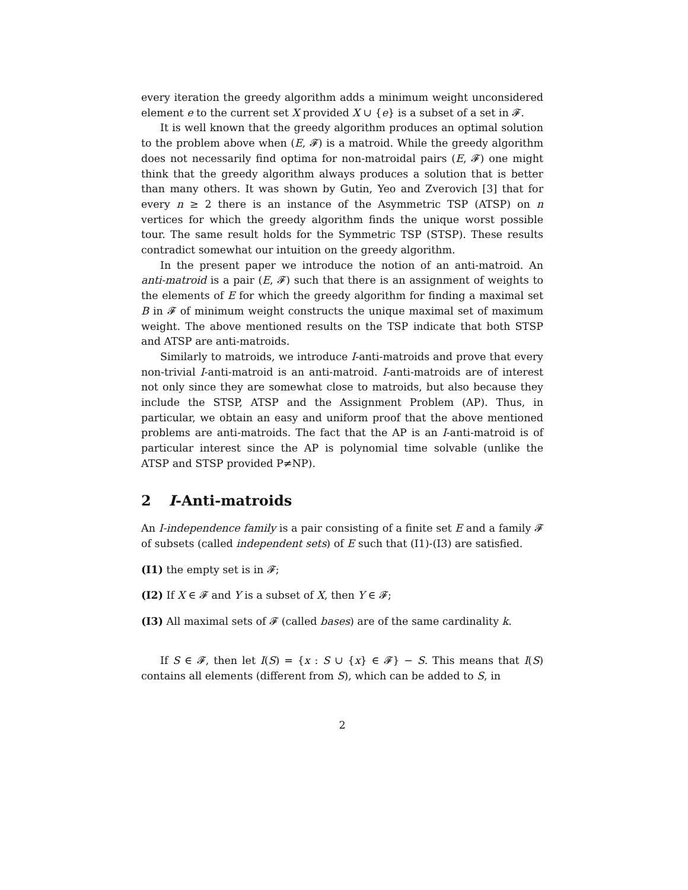every iteration the greedy algorithm adds a minimum weight unconsidered element e to the current set X provided X ∪ {e} is a subset of a set in 𝓕.
It is well known that the greedy algorithm produces an optimal solution to the problem above when (E, 𝓕) is a matroid. While the greedy algorithm does not necessarily find optima for non-matroidal pairs (E, 𝓕) one might think that the greedy algorithm always produces a solution that is better than many others. It was shown by Gutin, Yeo and Zverovich [3] that for every n ≥ 2 there is an instance of the Asymmetric TSP (ATSP) on n vertices for which the greedy algorithm finds the unique worst possible tour. The same result holds for the Symmetric TSP (STSP). These results contradict somewhat our intuition on the greedy algorithm.
In the present paper we introduce the notion of an anti-matroid. An anti-matroid is a pair (E, 𝓕) such that there is an assignment of weights to the elements of E for which the greedy algorithm for finding a maximal set B in 𝓕 of minimum weight constructs the unique maximal set of maximum weight. The above mentioned results on the TSP indicate that both STSP and ATSP are anti-matroids.
Similarly to matroids, we introduce I-anti-matroids and prove that every non-trivial I-anti-matroid is an anti-matroid. I-anti-matroids are of interest not only since they are somewhat close to matroids, but also because they include the STSP, ATSP and the Assignment Problem (AP). Thus, in particular, we obtain an easy and uniform proof that the above mentioned problems are anti-matroids. The fact that the AP is an I-anti-matroid is of particular interest since the AP is polynomial time solvable (unlike the ATSP and STSP provided P≠NP).
2 I-Anti-matroids
An I-independence family is a pair consisting of a finite set E and a family 𝓕 of subsets (called independent sets) of E such that (I1)-(I3) are satisfied.
(I1) the empty set is in 𝓕;
(I2) If X ∈ 𝓕 and Y is a subset of X, then Y ∈ 𝓕;
(I3) All maximal sets of 𝓕 (called bases) are of the same cardinality k.
If S ∈ 𝓕, then let I(S) = {x : S ∪ {x} ∈ 𝓕} − S. This means that I(S) contains all elements (different from S), which can be added to S, in
2